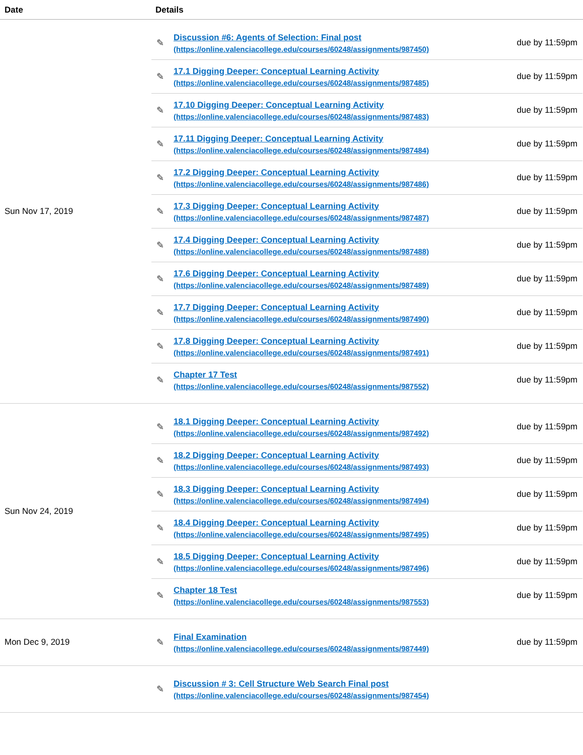| Date | Details |
| --- | --- |
| Sun Nov 17, 2019 | ✎ Discussion #6: Agents of Selection: Final post (https://online.valenciacollege.edu/courses/60248/assignments/987450) due by 11:59pm ✎ 17.1 Digging Deeper: Conceptual Learning Activity (https://online.valenciacollege.edu/courses/60248/assignments/987485) due by 11:59pm ✎ 17.10 Digging Deeper: Conceptual Learning Activity (https://online.valenciacollege.edu/courses/60248/assignments/987483) due by 11:59pm ✎ 17.11 Digging Deeper: Conceptual Learning Activity (https://online.valenciacollege.edu/courses/60248/assignments/987484) due by 11:59pm ✎ 17.2 Digging Deeper: Conceptual Learning Activity (https://online.valenciacollege.edu/courses/60248/assignments/987486) due by 11:59pm ✎ 17.3 Digging Deeper: Conceptual Learning Activity (https://online.valenciacollege.edu/courses/60248/assignments/987487) due by 11:59pm ✎ 17.4 Digging Deeper: Conceptual Learning Activity (https://online.valenciacollege.edu/courses/60248/assignments/987488) due by 11:59pm ✎ 17.6 Digging Deeper: Conceptual Learning Activity (https://online.valenciacollege.edu/courses/60248/assignments/987489) due by 11:59pm ✎ 17.7 Digging Deeper: Conceptual Learning Activity (https://online.valenciacollege.edu/courses/60248/assignments/987490) due by 11:59pm ✎ 17.8 Digging Deeper: Conceptual Learning Activity (https://online.valenciacollege.edu/courses/60248/assignments/987491) due by 11:59pm ✎ Chapter 17 Test (https://online.valenciacollege.edu/courses/60248/assignments/987552) due by 11:59pm |
| Sun Nov 24, 2019 | ✎ 18.1 Digging Deeper: Conceptual Learning Activity (https://online.valenciacollege.edu/courses/60248/assignments/987492) due by 11:59pm ✎ 18.2 Digging Deeper: Conceptual Learning Activity (https://online.valenciacollege.edu/courses/60248/assignments/987493) due by 11:59pm ✎ 18.3 Digging Deeper: Conceptual Learning Activity (https://online.valenciacollege.edu/courses/60248/assignments/987494) due by 11:59pm ✎ 18.4 Digging Deeper: Conceptual Learning Activity (https://online.valenciacollege.edu/courses/60248/assignments/987495) due by 11:59pm ✎ 18.5 Digging Deeper: Conceptual Learning Activity (https://online.valenciacollege.edu/courses/60248/assignments/987496) due by 11:59pm ✎ Chapter 18 Test (https://online.valenciacollege.edu/courses/60248/assignments/987553) due by 11:59pm |
| Mon Dec 9, 2019 | ✎ Final Examination (https://online.valenciacollege.edu/courses/60248/assignments/987449) due by 11:59pm |
| | ✎ Discussion # 3: Cell Structure Web Search Final post (https://online.valenciacollege.edu/courses/60248/assignments/987454) |